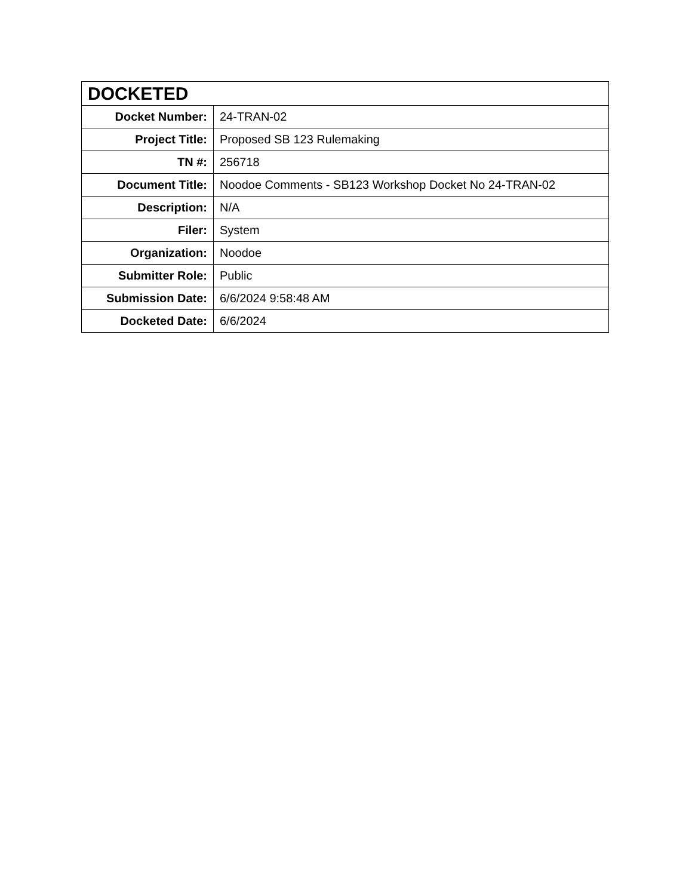| DOCKETED | |
| --- | --- |
| Docket Number: | 24-TRAN-02 |
| Project Title: | Proposed SB 123 Rulemaking |
| TN #: | 256718 |
| Document Title: | Noodoe Comments - SB123 Workshop Docket No 24-TRAN-02 |
| Description: | N/A |
| Filer: | System |
| Organization: | Noodoe |
| Submitter Role: | Public |
| Submission Date: | 6/6/2024 9:58:48 AM |
| Docketed Date: | 6/6/2024 |